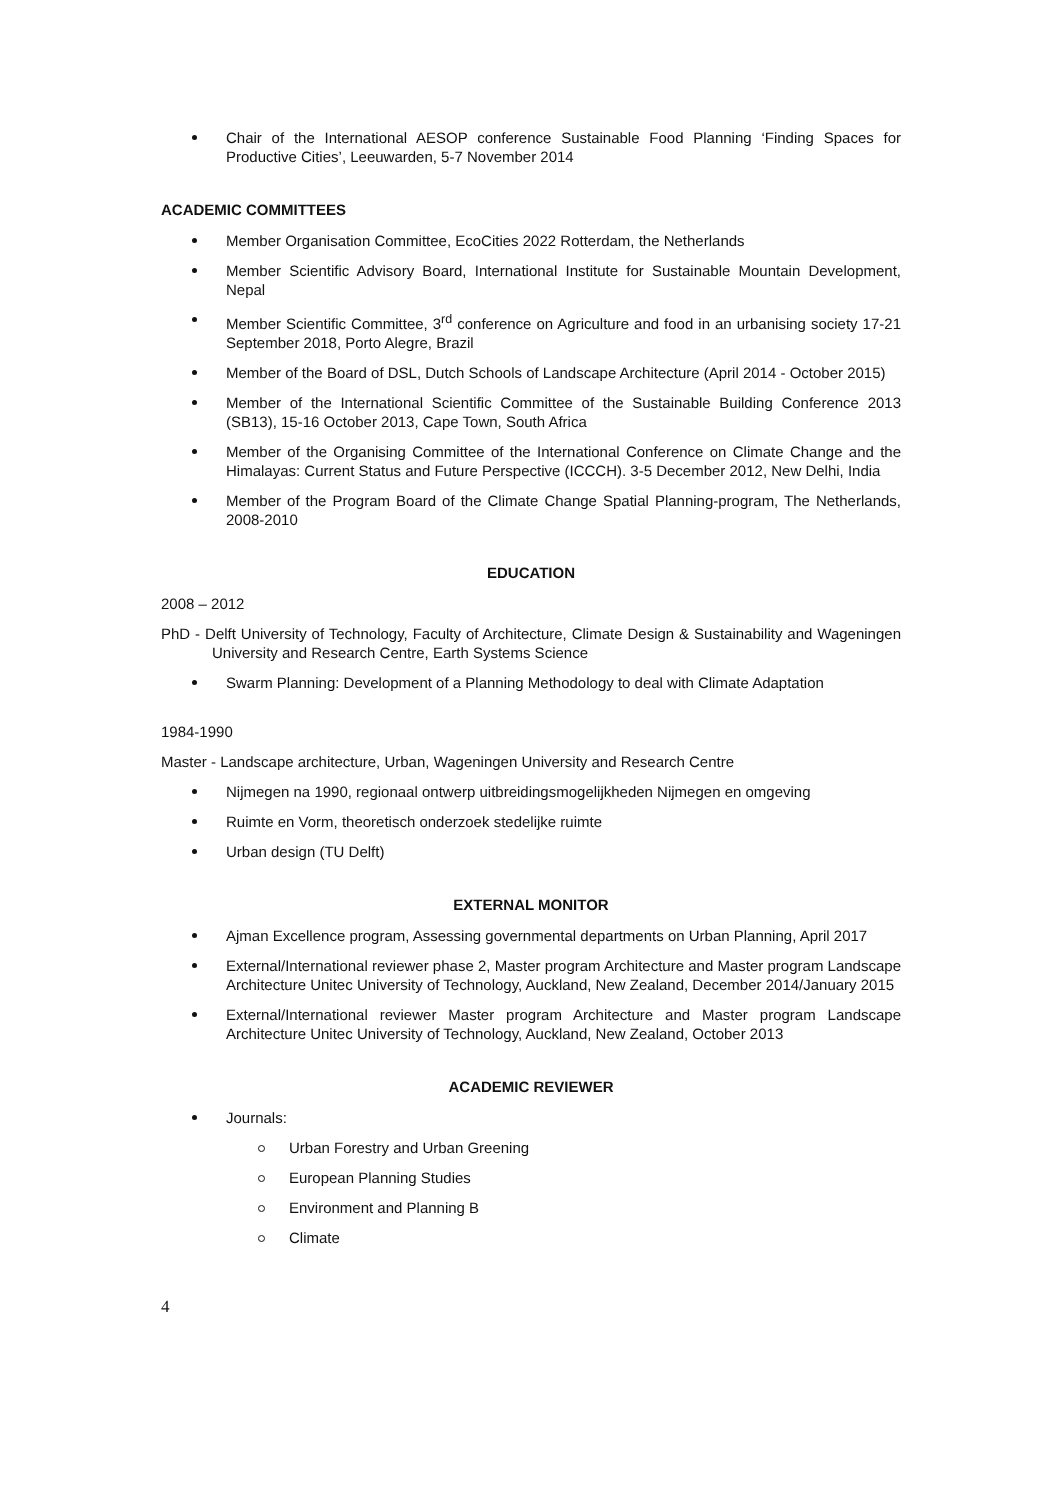Chair of the International AESOP conference Sustainable Food Planning ‘Finding Spaces for Productive Cities’, Leeuwarden, 5-7 November 2014
ACADEMIC COMMITTEES
Member Organisation Committee, EcoCities 2022 Rotterdam, the Netherlands
Member Scientific Advisory Board, International Institute for Sustainable Mountain Development, Nepal
Member Scientific Committee, 3<sup>rd</sup> conference on Agriculture and food in an urbanising society 17-21 September 2018, Porto Alegre, Brazil
Member of the Board of DSL, Dutch Schools of Landscape Architecture (April 2014 - October 2015)
Member of the International Scientific Committee of the Sustainable Building Conference 2013 (SB13), 15-16 October 2013, Cape Town, South Africa
Member of the Organising Committee of the International Conference on Climate Change and the Himalayas: Current Status and Future Perspective (ICCCH). 3-5 December 2012, New Delhi, India
Member of the Program Board of the Climate Change Spatial Planning-program, The Netherlands, 2008-2010
EDUCATION
2008 – 2012
PhD - Delft University of Technology, Faculty of Architecture, Climate Design & Sustainability and Wageningen University and Research Centre, Earth Systems Science
Swarm Planning: Development of a Planning Methodology to deal with Climate Adaptation
1984-1990
Master - Landscape architecture, Urban, Wageningen University and Research Centre
Nijmegen na 1990, regionaal ontwerp uitbreidingsmogelijkheden Nijmegen en omgeving
Ruimte en Vorm, theoretisch onderzoek stedelijke ruimte
Urban design (TU Delft)
EXTERNAL MONITOR
Ajman Excellence program, Assessing governmental departments on Urban Planning, April 2017
External/International reviewer phase 2, Master program Architecture and Master program Landscape Architecture Unitec University of Technology, Auckland, New Zealand, December 2014/January 2015
External/International reviewer Master program Architecture and Master program Landscape Architecture Unitec University of Technology, Auckland, New Zealand, October 2013
ACADEMIC REVIEWER
Journals:
Urban Forestry and Urban Greening
European Planning Studies
Environment and Planning B
Climate
4